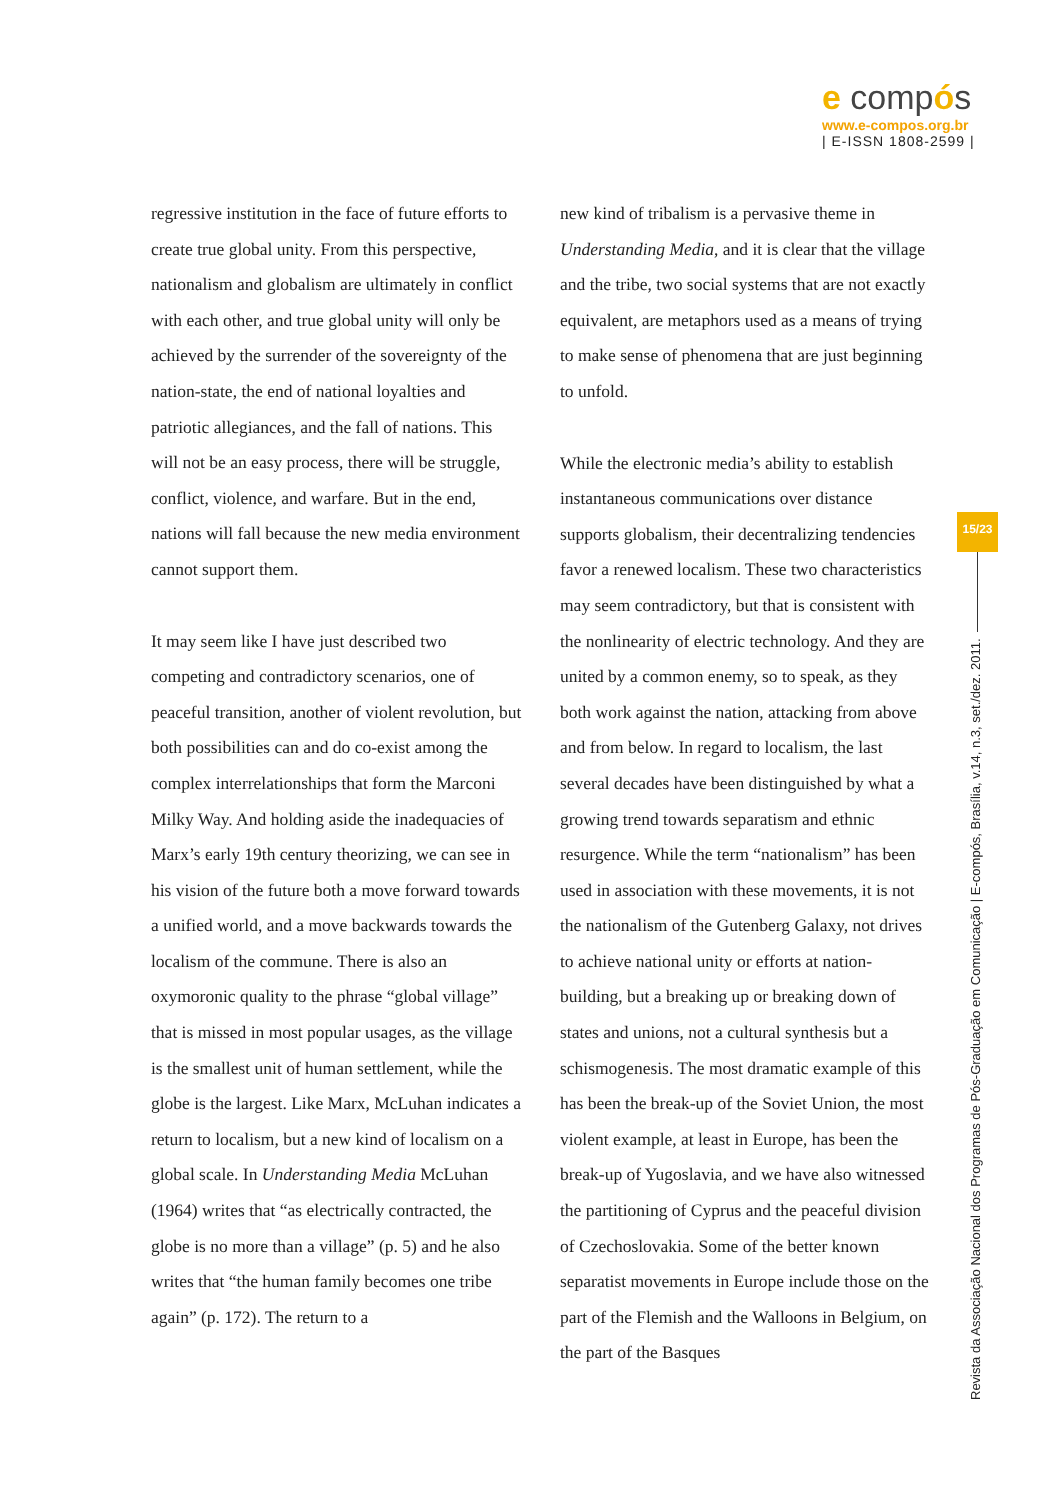e compós
www.e-compos.org.br
| E-ISSN 1808-2599 |
regressive institution in the face of future efforts to create true global unity. From this perspective, nationalism and globalism are ultimately in conflict with each other, and true global unity will only be achieved by the surrender of the sovereignty of the nation-state, the end of national loyalties and patriotic allegiances, and the fall of nations. This will not be an easy process, there will be struggle, conflict, violence, and warfare. But in the end, nations will fall because the new media environment cannot support them.
It may seem like I have just described two competing and contradictory scenarios, one of peaceful transition, another of violent revolution, but both possibilities can and do co-exist among the complex interrelationships that form the Marconi Milky Way. And holding aside the inadequacies of Marx’s early 19th century theorizing, we can see in his vision of the future both a move forward towards a unified world, and a move backwards towards the localism of the commune. There is also an oxymoronic quality to the phrase “global village” that is missed in most popular usages, as the village is the smallest unit of human settlement, while the globe is the largest. Like Marx, McLuhan indicates a return to localism, but a new kind of localism on a global scale. In Understanding Media McLuhan (1964) writes that “as electrically contracted, the globe is no more than a village” (p. 5) and he also writes that “the human family becomes one tribe again” (p. 172). The return to a
new kind of tribalism is a pervasive theme in Understanding Media, and it is clear that the village and the tribe, two social systems that are not exactly equivalent, are metaphors used as a means of trying to make sense of phenomena that are just beginning to unfold.
While the electronic media’s ability to establish instantaneous communications over distance supports globalism, their decentralizing tendencies favor a renewed localism. These two characteristics may seem contradictory, but that is consistent with the nonlinearity of electric technology. And they are united by a common enemy, so to speak, as they both work against the nation, attacking from above and from below. In regard to localism, the last several decades have been distinguished by what a growing trend towards separatism and ethnic resurgence. While the term “nationalism” has been used in association with these movements, it is not the nationalism of the Gutenberg Galaxy, not drives to achieve national unity or efforts at nation-building, but a breaking up or breaking down of states and unions, not a cultural synthesis but a schismogenesis. The most dramatic example of this has been the break-up of the Soviet Union, the most violent example, at least in Europe, has been the break-up of Yugoslavia, and we have also witnessed the partitioning of Cyprus and the peaceful division of Czechoslovakia. Some of the better known separatist movements in Europe include those on the part of the Flemish and the Walloons in Belgium, on the part of the Basques
15/23
Revista da Associação Nacional dos Programas de Pós-Graduação em Comunicação | E-compós, Brasília, v.14, n.3, set./dez. 2011.